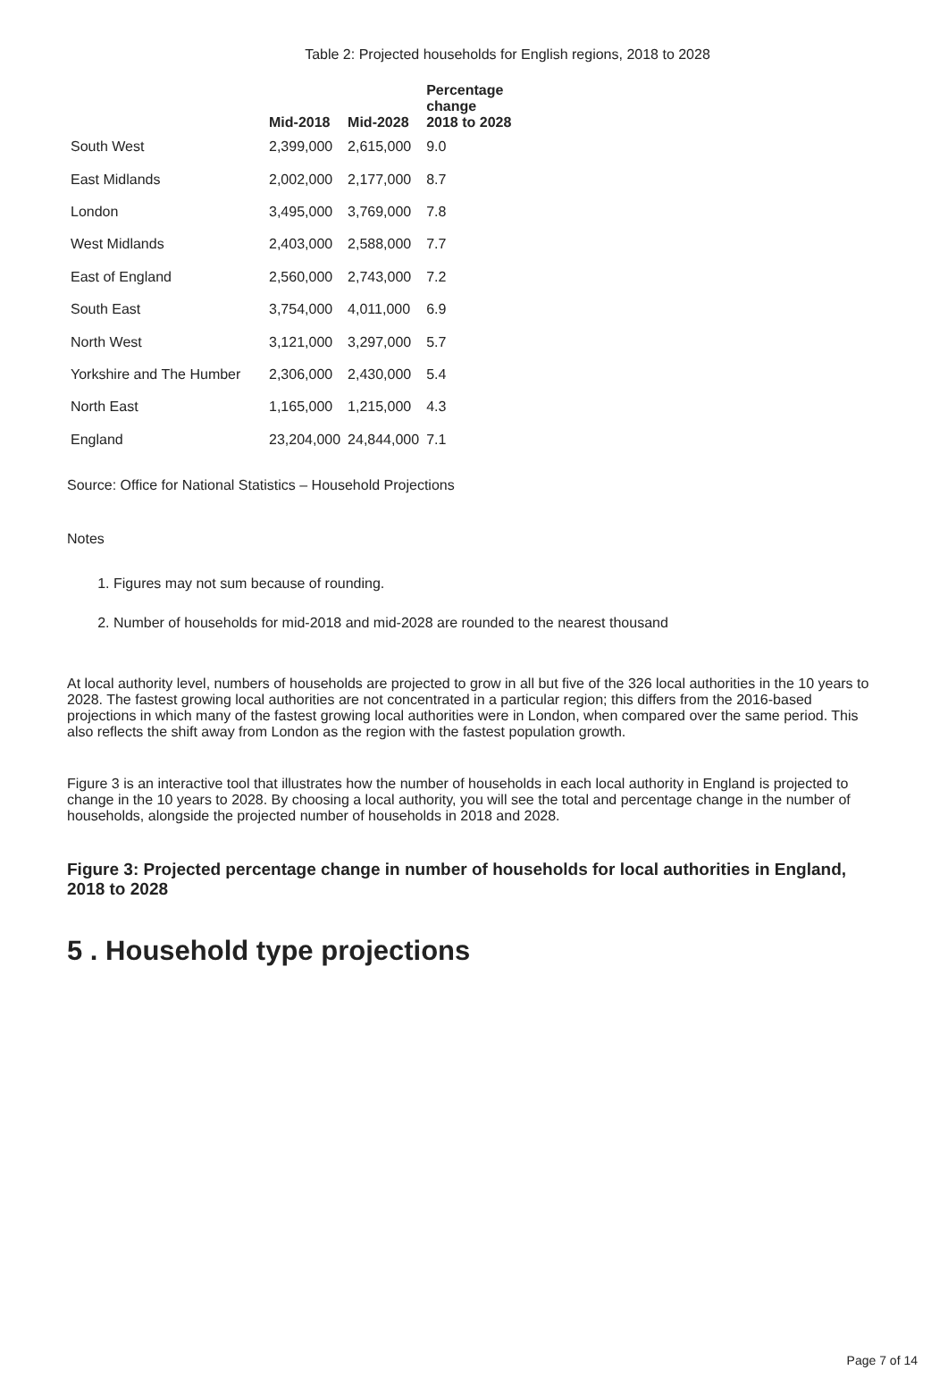Table 2: Projected households for English regions, 2018 to 2028
| | Mid-2018 | Mid-2028 | Percentage change 2018 to 2028 |
| --- | --- | --- | --- |
| South West | 2,399,000 | 2,615,000 | 9.0 |
| East Midlands | 2,002,000 | 2,177,000 | 8.7 |
| London | 3,495,000 | 3,769,000 | 7.8 |
| West Midlands | 2,403,000 | 2,588,000 | 7.7 |
| East of England | 2,560,000 | 2,743,000 | 7.2 |
| South East | 3,754,000 | 4,011,000 | 6.9 |
| North West | 3,121,000 | 3,297,000 | 5.7 |
| Yorkshire and The Humber | 2,306,000 | 2,430,000 | 5.4 |
| North East | 1,165,000 | 1,215,000 | 4.3 |
| England | 23,204,000 | 24,844,000 | 7.1 |
Source: Office for National Statistics – Household Projections
Notes
1. Figures may not sum because of rounding.
2. Number of households for mid-2018 and mid-2028 are rounded to the nearest thousand
At local authority level, numbers of households are projected to grow in all but five of the 326 local authorities in the 10 years to 2028. The fastest growing local authorities are not concentrated in a particular region; this differs from the 2016-based projections in which many of the fastest growing local authorities were in London, when compared over the same period. This also reflects the shift away from London as the region with the fastest population growth.
Figure 3 is an interactive tool that illustrates how the number of households in each local authority in England is projected to change in the 10 years to 2028. By choosing a local authority, you will see the total and percentage change in the number of households, alongside the projected number of households in 2018 and 2028.
Figure 3: Projected percentage change in number of households for local authorities in England, 2018 to 2028
5 . Household type projections
Page 7 of 14